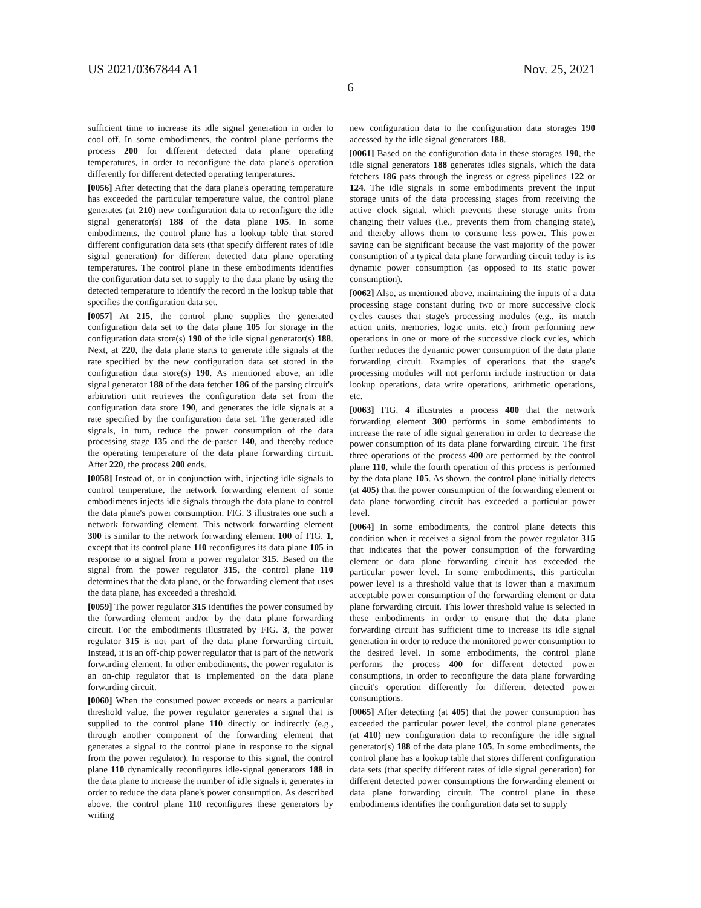US 2021/0367844 A1 Nov. 25, 2021
6
sufficient time to increase its idle signal generation in order to cool off. In some embodiments, the control plane performs the process 200 for different detected data plane operating temperatures, in order to reconfigure the data plane's operation differently for different detected operating temperatures.
[0056] After detecting that the data plane's operating temperature has exceeded the particular temperature value, the control plane generates (at 210) new configuration data to reconfigure the idle signal generator(s) 188 of the data plane 105. In some embodiments, the control plane has a lookup table that stored different configuration data sets (that specify different rates of idle signal generation) for different detected data plane operating temperatures. The control plane in these embodiments identifies the configuration data set to supply to the data plane by using the detected temperature to identify the record in the lookup table that specifies the configuration data set.
[0057] At 215, the control plane supplies the generated configuration data set to the data plane 105 for storage in the configuration data store(s) 190 of the idle signal generator(s) 188. Next, at 220, the data plane starts to generate idle signals at the rate specified by the new configuration data set stored in the configuration data store(s) 190. As mentioned above, an idle signal generator 188 of the data fetcher 186 of the parsing circuit's arbitration unit retrieves the configuration data set from the configuration data store 190, and generates the idle signals at a rate specified by the configuration data set. The generated idle signals, in turn, reduce the power consumption of the data processing stage 135 and the de-parser 140, and thereby reduce the operating temperature of the data plane forwarding circuit. After 220, the process 200 ends.
[0058] Instead of, or in conjunction with, injecting idle signals to control temperature, the network forwarding element of some embodiments injects idle signals through the data plane to control the data plane's power consumption. FIG. 3 illustrates one such a network forwarding element. This network forwarding element 300 is similar to the network forwarding element 100 of FIG. 1, except that its control plane 110 reconfigures its data plane 105 in response to a signal from a power regulator 315. Based on the signal from the power regulator 315, the control plane 110 determines that the data plane, or the forwarding element that uses the data plane, has exceeded a threshold.
[0059] The power regulator 315 identifies the power consumed by the forwarding element and/or by the data plane forwarding circuit. For the embodiments illustrated by FIG. 3, the power regulator 315 is not part of the data plane forwarding circuit. Instead, it is an off-chip power regulator that is part of the network forwarding element. In other embodiments, the power regulator is an on-chip regulator that is implemented on the data plane forwarding circuit.
[0060] When the consumed power exceeds or nears a particular threshold value, the power regulator generates a signal that is supplied to the control plane 110 directly or indirectly (e.g., through another component of the forwarding element that generates a signal to the control plane in response to the signal from the power regulator). In response to this signal, the control plane 110 dynamically reconfigures idle-signal generators 188 in the data plane to increase the number of idle signals it generates in order to reduce the data plane's power consumption. As described above, the control plane 110 reconfigures these generators by writing
new configuration data to the configuration data storages 190 accessed by the idle signal generators 188.
[0061] Based on the configuration data in these storages 190, the idle signal generators 188 generates idles signals, which the data fetchers 186 pass through the ingress or egress pipelines 122 or 124. The idle signals in some embodiments prevent the input storage units of the data processing stages from receiving the active clock signal, which prevents these storage units from changing their values (i.e., prevents them from changing state), and thereby allows them to consume less power. This power saving can be significant because the vast majority of the power consumption of a typical data plane forwarding circuit today is its dynamic power consumption (as opposed to its static power consumption).
[0062] Also, as mentioned above, maintaining the inputs of a data processing stage constant during two or more successive clock cycles causes that stage's processing modules (e.g., its match action units, memories, logic units, etc.) from performing new operations in one or more of the successive clock cycles, which further reduces the dynamic power consumption of the data plane forwarding circuit. Examples of operations that the stage's processing modules will not perform include instruction or data lookup operations, data write operations, arithmetic operations, etc.
[0063] FIG. 4 illustrates a process 400 that the network forwarding element 300 performs in some embodiments to increase the rate of idle signal generation in order to decrease the power consumption of its data plane forwarding circuit. The first three operations of the process 400 are performed by the control plane 110, while the fourth operation of this process is performed by the data plane 105. As shown, the control plane initially detects (at 405) that the power consumption of the forwarding element or data plane forwarding circuit has exceeded a particular power level.
[0064] In some embodiments, the control plane detects this condition when it receives a signal from the power regulator 315 that indicates that the power consumption of the forwarding element or data plane forwarding circuit has exceeded the particular power level. In some embodiments, this particular power level is a threshold value that is lower than a maximum acceptable power consumption of the forwarding element or data plane forwarding circuit. This lower threshold value is selected in these embodiments in order to ensure that the data plane forwarding circuit has sufficient time to increase its idle signal generation in order to reduce the monitored power consumption to the desired level. In some embodiments, the control plane performs the process 400 for different detected power consumptions, in order to reconfigure the data plane forwarding circuit's operation differently for different detected power consumptions.
[0065] After detecting (at 405) that the power consumption has exceeded the particular power level, the control plane generates (at 410) new configuration data to reconfigure the idle signal generator(s) 188 of the data plane 105. In some embodiments, the control plane has a lookup table that stores different configuration data sets (that specify different rates of idle signal generation) for different detected power consumptions the forwarding element or data plane forwarding circuit. The control plane in these embodiments identifies the configuration data set to supply